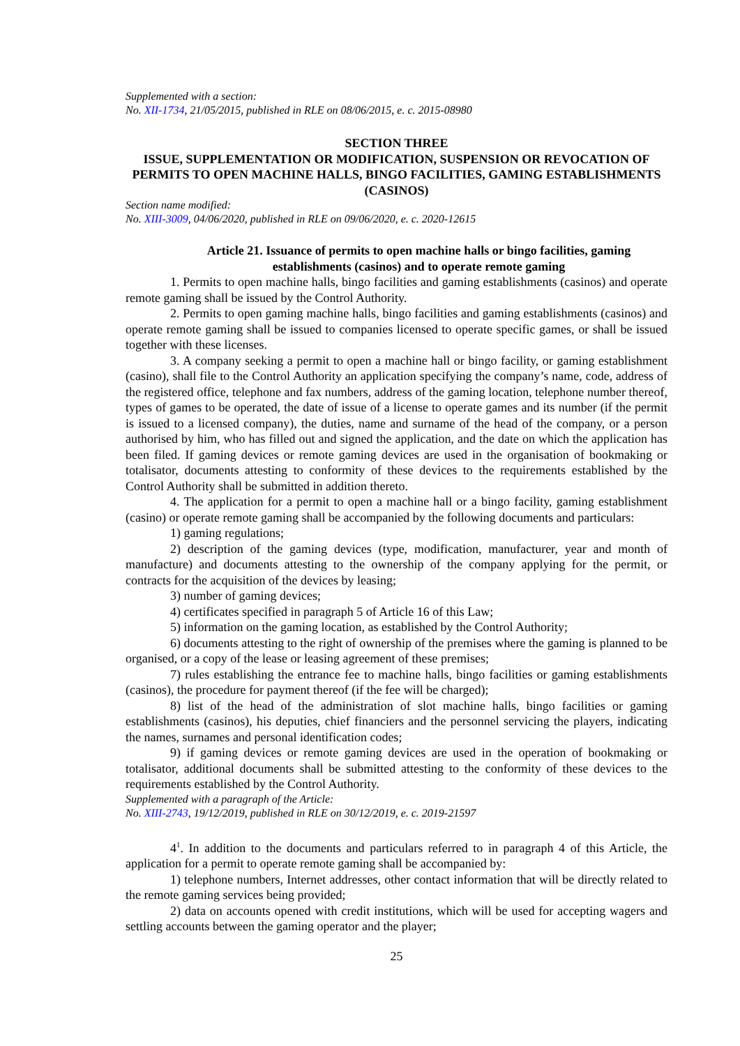Supplemented with a section:
No. XII-1734, 21/05/2015, published in RLE on 08/06/2015, e. c. 2015-08980
SECTION THREE
ISSUE, SUPPLEMENTATION OR MODIFICATION, SUSPENSION OR REVOCATION OF PERMITS TO OPEN MACHINE HALLS, BINGO FACILITIES, GAMING ESTABLISHMENTS (CASINOS)
Section name modified:
No. XIII-3009, 04/06/2020, published in RLE on 09/06/2020, e. c. 2020-12615
Article 21. Issuance of permits to open machine halls or bingo facilities, gaming establishments (casinos) and to operate remote gaming
1. Permits to open machine halls, bingo facilities and gaming establishments (casinos) and operate remote gaming shall be issued by the Control Authority.
2. Permits to open gaming machine halls, bingo facilities and gaming establishments (casinos) and operate remote gaming shall be issued to companies licensed to operate specific games, or shall be issued together with these licenses.
3. A company seeking a permit to open a machine hall or bingo facility, or gaming establishment (casino), shall file to the Control Authority an application specifying the company’s name, code, address of the registered office, telephone and fax numbers, address of the gaming location, telephone number thereof, types of games to be operated, the date of issue of a license to operate games and its number (if the permit is issued to a licensed company), the duties, name and surname of the head of the company, or a person authorised by him, who has filled out and signed the application, and the date on which the application has been filed. If gaming devices or remote gaming devices are used in the organisation of bookmaking or totalisator, documents attesting to conformity of these devices to the requirements established by the Control Authority shall be submitted in addition thereto.
4. The application for a permit to open a machine hall or a bingo facility, gaming establishment (casino) or operate remote gaming shall be accompanied by the following documents and particulars:
1) gaming regulations;
2) description of the gaming devices (type, modification, manufacturer, year and month of manufacture) and documents attesting to the ownership of the company applying for the permit, or contracts for the acquisition of the devices by leasing;
3) number of gaming devices;
4) certificates specified in paragraph 5 of Article 16 of this Law;
5) information on the gaming location, as established by the Control Authority;
6) documents attesting to the right of ownership of the premises where the gaming is planned to be organised, or a copy of the lease or leasing agreement of these premises;
7) rules establishing the entrance fee to machine halls, bingo facilities or gaming establishments (casinos), the procedure for payment thereof (if the fee will be charged);
8) list of the head of the administration of slot machine halls, bingo facilities or gaming establishments (casinos), his deputies, chief financiers and the personnel servicing the players, indicating the names, surnames and personal identification codes;
9) if gaming devices or remote gaming devices are used in the operation of bookmaking or totalisator, additional documents shall be submitted attesting to the conformity of these devices to the requirements established by the Control Authority.
Supplemented with a paragraph of the Article:
No. XIII-2743, 19/12/2019, published in RLE on 30/12/2019, e. c. 2019-21597
4<sup>1</sup>. In addition to the documents and particulars referred to in paragraph 4 of this Article, the application for a permit to operate remote gaming shall be accompanied by:
1) telephone numbers, Internet addresses, other contact information that will be directly related to the remote gaming services being provided;
2) data on accounts opened with credit institutions, which will be used for accepting wagers and settling accounts between the gaming operator and the player;
25